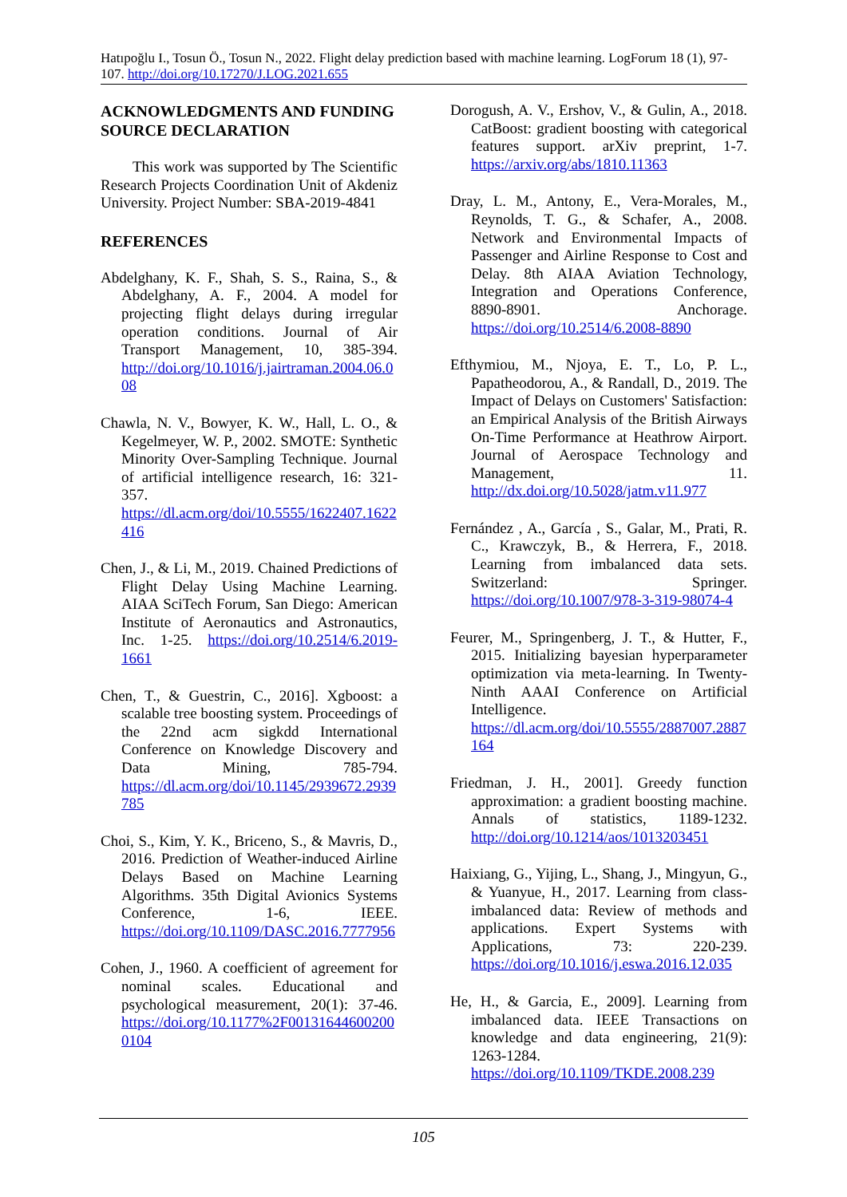Hatıpoğlu I., Tosun Ö., Tosun N., 2022. Flight delay prediction based with machine learning. LogForum 18 (1), 97-107. http://doi.org/10.17270/J.LOG.2021.655
ACKNOWLEDGMENTS AND FUNDING SOURCE DECLARATION
This work was supported by The Scientific Research Projects Coordination Unit of Akdeniz University. Project Number: SBA-2019-4841
REFERENCES
Abdelghany, K. F., Shah, S. S., Raina, S., & Abdelghany, A. F., 2004. A model for projecting flight delays during irregular operation conditions. Journal of Air Transport Management, 10, 385-394. http://doi.org/10.1016/j.jairtraman.2004.06.008
Chawla, N. V., Bowyer, K. W., Hall, L. O., & Kegelmeyer, W. P., 2002. SMOTE: Synthetic Minority Over-Sampling Technique. Journal of artificial intelligence research, 16: 321-357. https://dl.acm.org/doi/10.5555/1622407.1622416
Chen, J., & Li, M., 2019. Chained Predictions of Flight Delay Using Machine Learning. AIAA SciTech Forum, San Diego: American Institute of Aeronautics and Astronautics, Inc. 1-25. https://doi.org/10.2514/6.2019-1661
Chen, T., & Guestrin, C., 2016]. Xgboost: a scalable tree boosting system. Proceedings of the 22nd acm sigkdd International Conference on Knowledge Discovery and Data Mining, 785-794. https://dl.acm.org/doi/10.1145/2939672.2939785
Choi, S., Kim, Y. K., Briceno, S., & Mavris, D., 2016. Prediction of Weather-induced Airline Delays Based on Machine Learning Algorithms. 35th Digital Avionics Systems Conference, 1-6, IEEE. https://doi.org/10.1109/DASC.2016.7777956
Cohen, J., 1960. A coefficient of agreement for nominal scales. Educational and psychological measurement, 20(1): 37-46. https://doi.org/10.1177%2F001316446002000104
Dorogush, A. V., Ershov, V., & Gulin, A., 2018. CatBoost: gradient boosting with categorical features support. arXiv preprint, 1-7. https://arxiv.org/abs/1810.11363
Dray, L. M., Antony, E., Vera-Morales, M., Reynolds, T. G., & Schafer, A., 2008. Network and Environmental Impacts of Passenger and Airline Response to Cost and Delay. 8th AIAA Aviation Technology, Integration and Operations Conference, 8890-8901. Anchorage. https://doi.org/10.2514/6.2008-8890
Efthymiou, M., Njoya, E. T., Lo, P. L., Papatheodorou, A., & Randall, D., 2019. The Impact of Delays on Customers' Satisfaction: an Empirical Analysis of the British Airways On-Time Performance at Heathrow Airport. Journal of Aerospace Technology and Management, 11. http://dx.doi.org/10.5028/jatm.v11.977
Fernández , A., García , S., Galar, M., Prati, R. C., Krawczyk, B., & Herrera, F., 2018. Learning from imbalanced data sets. Switzerland: Springer. https://doi.org/10.1007/978-3-319-98074-4
Feurer, M., Springenberg, J. T., & Hutter, F., 2015. Initializing bayesian hyperparameter optimization via meta-learning. In Twenty-Ninth AAAI Conference on Artificial Intelligence. https://dl.acm.org/doi/10.5555/2887007.2887164
Friedman, J. H., 2001]. Greedy function approximation: a gradient boosting machine. Annals of statistics, 1189-1232. http://doi.org/10.1214/aos/1013203451
Haixiang, G., Yijing, L., Shang, J., Mingyun, G., & Yuanyue, H., 2017. Learning from class-imbalanced data: Review of methods and applications. Expert Systems with Applications, 73: 220-239. https://doi.org/10.1016/j.eswa.2016.12.035
He, H., & Garcia, E., 2009]. Learning from imbalanced data. IEEE Transactions on knowledge and data engineering, 21(9): 1263-1284. https://doi.org/10.1109/TKDE.2008.239
105